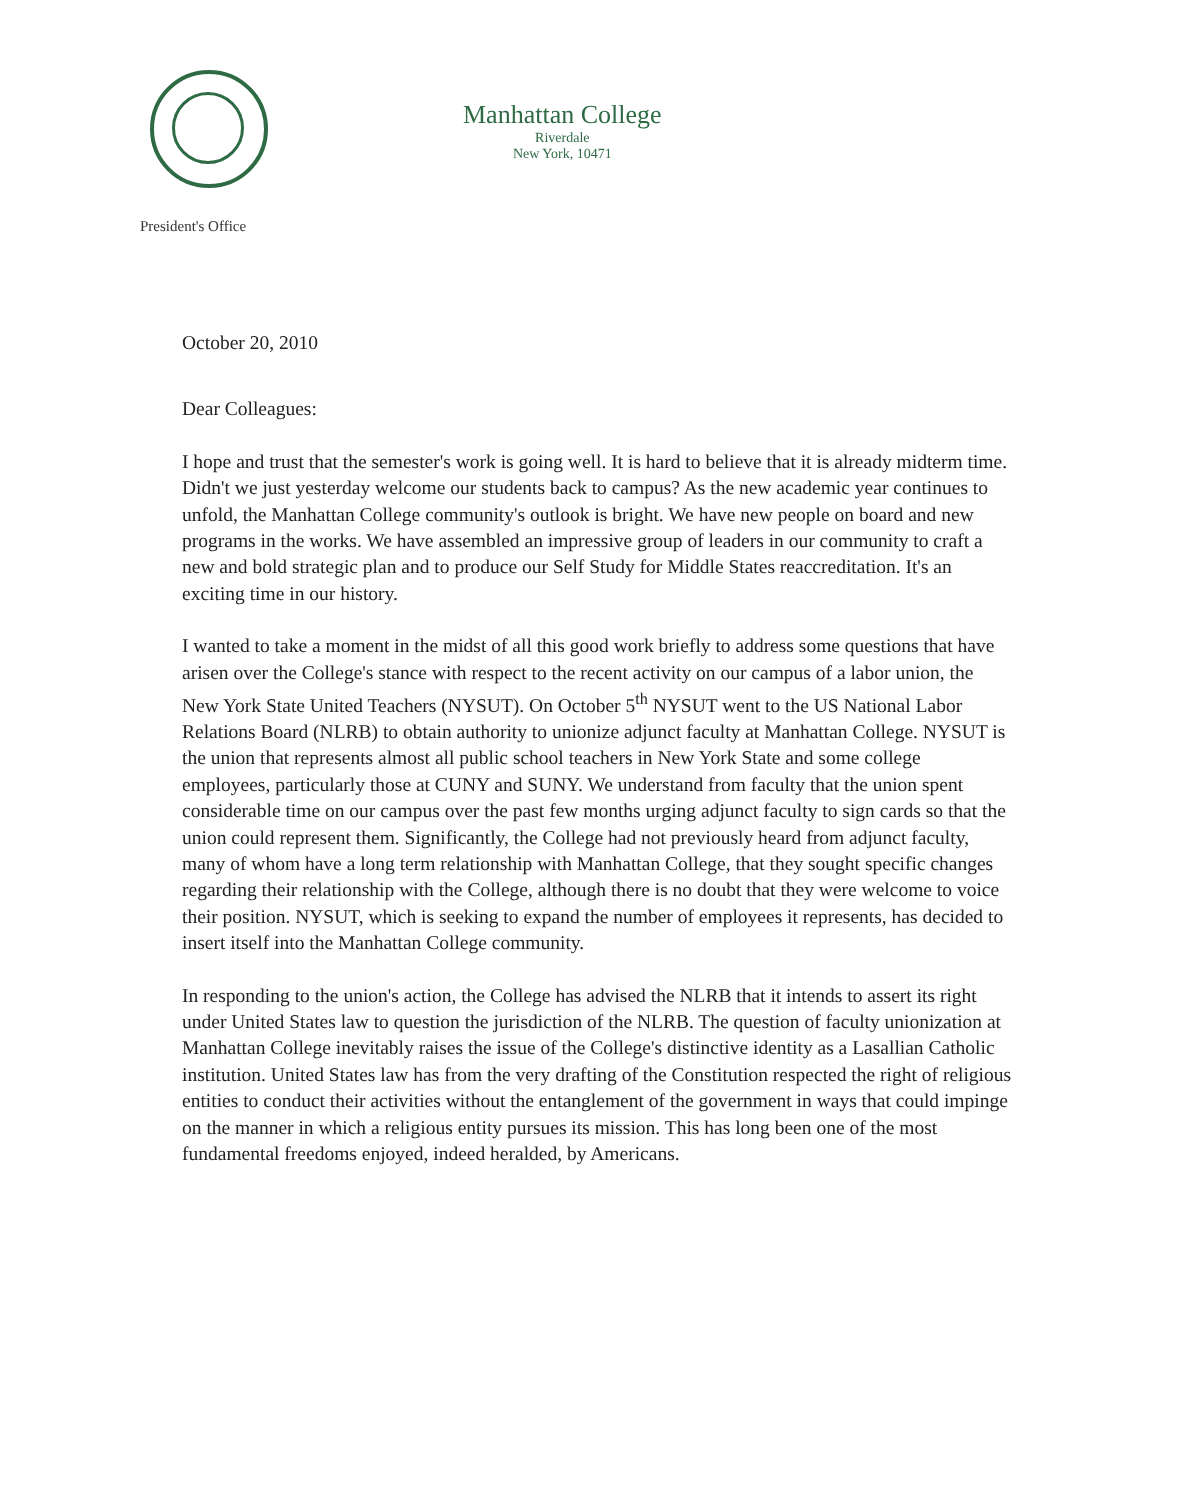Manhattan College
Riverdale
New York, 10471
President's Office
October 20, 2010
Dear Colleagues:
I hope and trust that the semester's work is going well. It is hard to believe that it is already midterm time. Didn't we just yesterday welcome our students back to campus? As the new academic year continues to unfold, the Manhattan College community's outlook is bright. We have new people on board and new programs in the works. We have assembled an impressive group of leaders in our community to craft a new and bold strategic plan and to produce our Self Study for Middle States reaccreditation. It's an exciting time in our history.
I wanted to take a moment in the midst of all this good work briefly to address some questions that have arisen over the College's stance with respect to the recent activity on our campus of a labor union, the New York State United Teachers (NYSUT). On October 5<sup>th</sup> NYSUT went to the US National Labor Relations Board (NLRB) to obtain authority to unionize adjunct faculty at Manhattan College. NYSUT is the union that represents almost all public school teachers in New York State and some college employees, particularly those at CUNY and SUNY. We understand from faculty that the union spent considerable time on our campus over the past few months urging adjunct faculty to sign cards so that the union could represent them. Significantly, the College had not previously heard from adjunct faculty, many of whom have a long term relationship with Manhattan College, that they sought specific changes regarding their relationship with the College, although there is no doubt that they were welcome to voice their position. NYSUT, which is seeking to expand the number of employees it represents, has decided to insert itself into the Manhattan College community.
In responding to the union's action, the College has advised the NLRB that it intends to assert its right under United States law to question the jurisdiction of the NLRB. The question of faculty unionization at Manhattan College inevitably raises the issue of the College's distinctive identity as a Lasallian Catholic institution. United States law has from the very drafting of the Constitution respected the right of religious entities to conduct their activities without the entanglement of the government in ways that could impinge on the manner in which a religious entity pursues its mission. This has long been one of the most fundamental freedoms enjoyed, indeed heralded, by Americans.